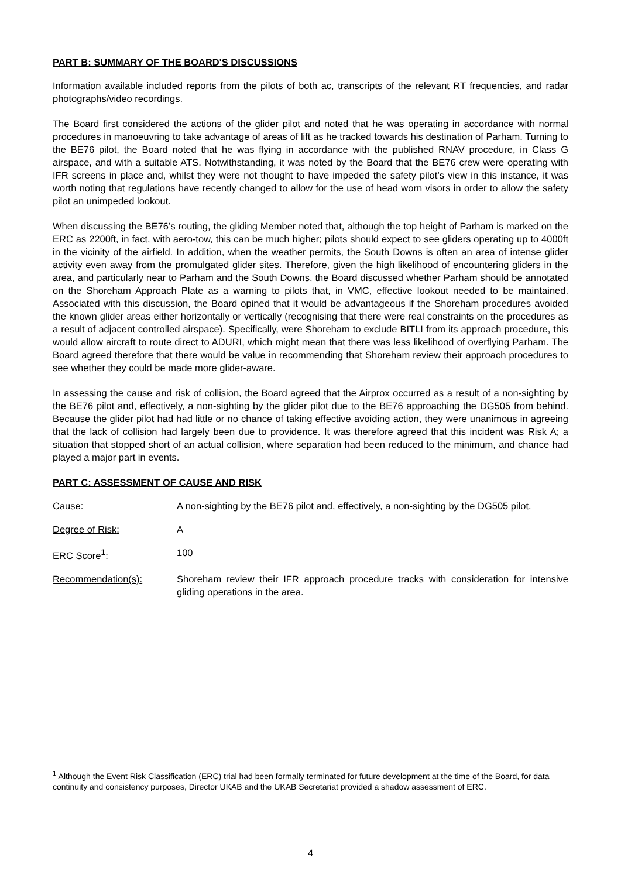PART B: SUMMARY OF THE BOARD'S DISCUSSIONS
Information available included reports from the pilots of both ac, transcripts of the relevant RT frequencies, and radar photographs/video recordings.
The Board first considered the actions of the glider pilot and noted that he was operating in accordance with normal procedures in manoeuvring to take advantage of areas of lift as he tracked towards his destination of Parham. Turning to the BE76 pilot, the Board noted that he was flying in accordance with the published RNAV procedure, in Class G airspace, and with a suitable ATS. Notwithstanding, it was noted by the Board that the BE76 crew were operating with IFR screens in place and, whilst they were not thought to have impeded the safety pilot’s view in this instance, it was worth noting that regulations have recently changed to allow for the use of head worn visors in order to allow the safety pilot an unimpeded lookout.
When discussing the BE76’s routing, the gliding Member noted that, although the top height of Parham is marked on the ERC as 2200ft, in fact, with aero-tow, this can be much higher; pilots should expect to see gliders operating up to 4000ft in the vicinity of the airfield. In addition, when the weather permits, the South Downs is often an area of intense glider activity even away from the promulgated glider sites. Therefore, given the high likelihood of encountering gliders in the area, and particularly near to Parham and the South Downs, the Board discussed whether Parham should be annotated on the Shoreham Approach Plate as a warning to pilots that, in VMC, effective lookout needed to be maintained. Associated with this discussion, the Board opined that it would be advantageous if the Shoreham procedures avoided the known glider areas either horizontally or vertically (recognising that there were real constraints on the procedures as a result of adjacent controlled airspace). Specifically, were Shoreham to exclude BITLI from its approach procedure, this would allow aircraft to route direct to ADURI, which might mean that there was less likelihood of overflying Parham. The Board agreed therefore that there would be value in recommending that Shoreham review their approach procedures to see whether they could be made more glider-aware.
In assessing the cause and risk of collision, the Board agreed that the Airprox occurred as a result of a non-sighting by the BE76 pilot and, effectively, a non-sighting by the glider pilot due to the BE76 approaching the DG505 from behind. Because the glider pilot had had little or no chance of taking effective avoiding action, they were unanimous in agreeing that the lack of collision had largely been due to providence. It was therefore agreed that this incident was Risk A; a situation that stopped short of an actual collision, where separation had been reduced to the minimum, and chance had played a major part in events.
PART C: ASSESSMENT OF CAUSE AND RISK
Cause: A non-sighting by the BE76 pilot and, effectively, a non-sighting by the DG505 pilot.
Degree of Risk: A
ERC Score<sup>1</sup>: 100
Recommendation(s): Shoreham review their IFR approach procedure tracks with consideration for intensive gliding operations in the area.
<sup>1</sup> Although the Event Risk Classification (ERC) trial had been formally terminated for future development at the time of the Board, for data continuity and consistency purposes, Director UKAB and the UKAB Secretariat provided a shadow assessment of ERC.
4